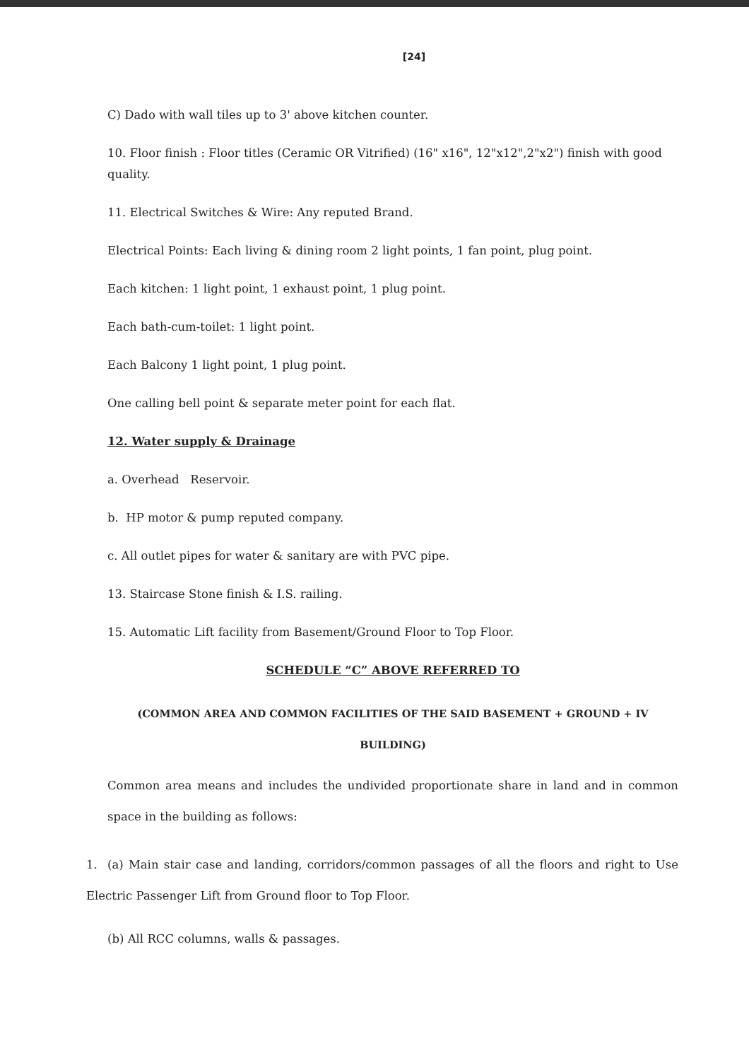[24]
C) Dado with wall tiles up to 3' above kitchen counter.
10. Floor finish : Floor titles (Ceramic OR Vitrified) (16" x16", 12"x12",2"x2") finish with good quality.
11. Electrical Switches & Wire: Any reputed Brand.
Electrical Points: Each living & dining room 2 light points, 1 fan point, plug point.
Each kitchen: 1 light point, 1 exhaust point, 1 plug point.
Each bath-cum-toilet: 1 light point.
Each Balcony 1 light point, 1 plug point.
One calling bell point & separate meter point for each flat.
12. Water supply & Drainage
a. Overhead Reservoir.
b. HP motor & pump reputed company.
c. All outlet pipes for water & sanitary are with PVC pipe.
13. Staircase Stone finish & I.S. railing.
15. Automatic Lift facility from Basement/Ground Floor to Top Floor.
SCHEDULE “C” ABOVE REFERRED TO
(COMMON AREA AND COMMON FACILITIES OF THE SAID BASEMENT + GROUND + IV
BUILDING)
Common area means and includes the undivided proportionate share in land and in common space in the building as follows:
1. (a) Main stair case and landing, corridors/common passages of all the floors and right to Use Electric Passenger Lift from Ground floor to Top Floor.
(b) All RCC columns, walls & passages.